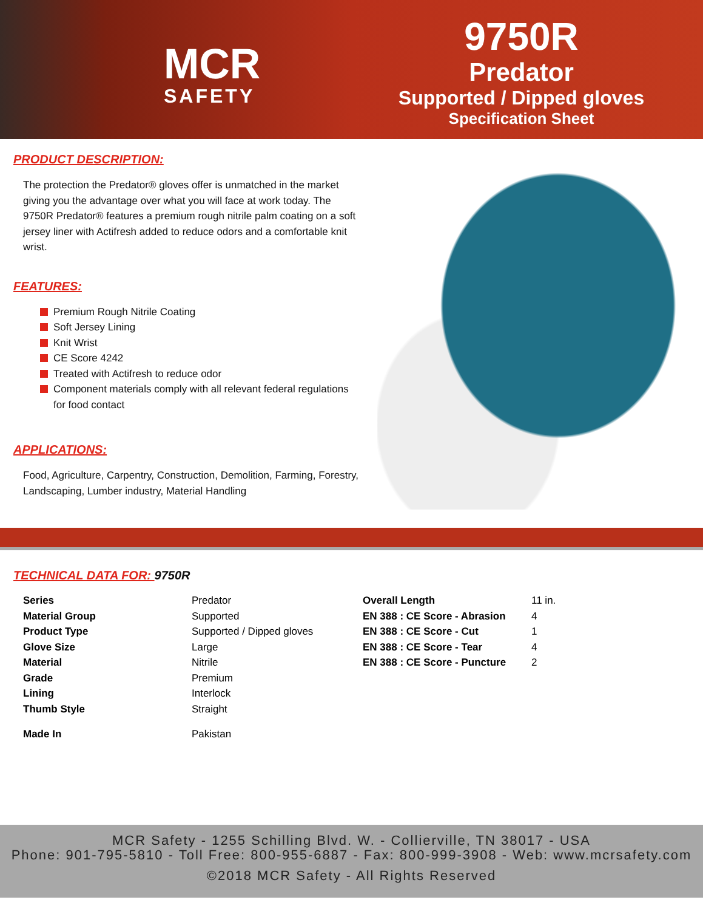MCR
SAFETY
9750R
Predator
Supported / Dipped gloves
Specification Sheet
PRODUCT DESCRIPTION:
The protection the Predator® gloves offer is unmatched in the market giving you the advantage over what you will face at work today. The 9750R Predator® features a premium rough nitrile palm coating on a soft jersey liner with Actifresh added to reduce odors and a comfortable knit wrist.
FEATURES:
Premium Rough Nitrile Coating
Soft Jersey Lining
Knit Wrist
CE Score 4242
Treated with Actifresh to reduce odor
Component materials comply with all relevant federal regulations for food contact
APPLICATIONS:
Food, Agriculture, Carpentry, Construction, Demolition, Farming, Forestry, Landscaping, Lumber industry, Material Handling
TECHNICAL DATA FOR: 9750R
| Series | Predator | Overall Length | 11 in. |
| Material Group | Supported | EN 388 : CE Score - Abrasion | 4 |
| Product Type | Supported / Dipped gloves | EN 388 : CE Score - Cut | 1 |
| Glove Size | Large | EN 388 : CE Score - Tear | 4 |
| Material | Nitrile | EN 388 : CE Score - Puncture | 2 |
| Grade | Premium | | |
| Lining | Interlock | | |
| Thumb Style | Straight | | |
| Made In | Pakistan | | |
MCR Safety - 1255 Schilling Blvd. W. - Collierville, TN 38017 - USA
Phone: 901-795-5810 - Toll Free: 800-955-6887 - Fax: 800-999-3908 - Web: www.mcrsafety.com
©2018 MCR Safety - All Rights Reserved